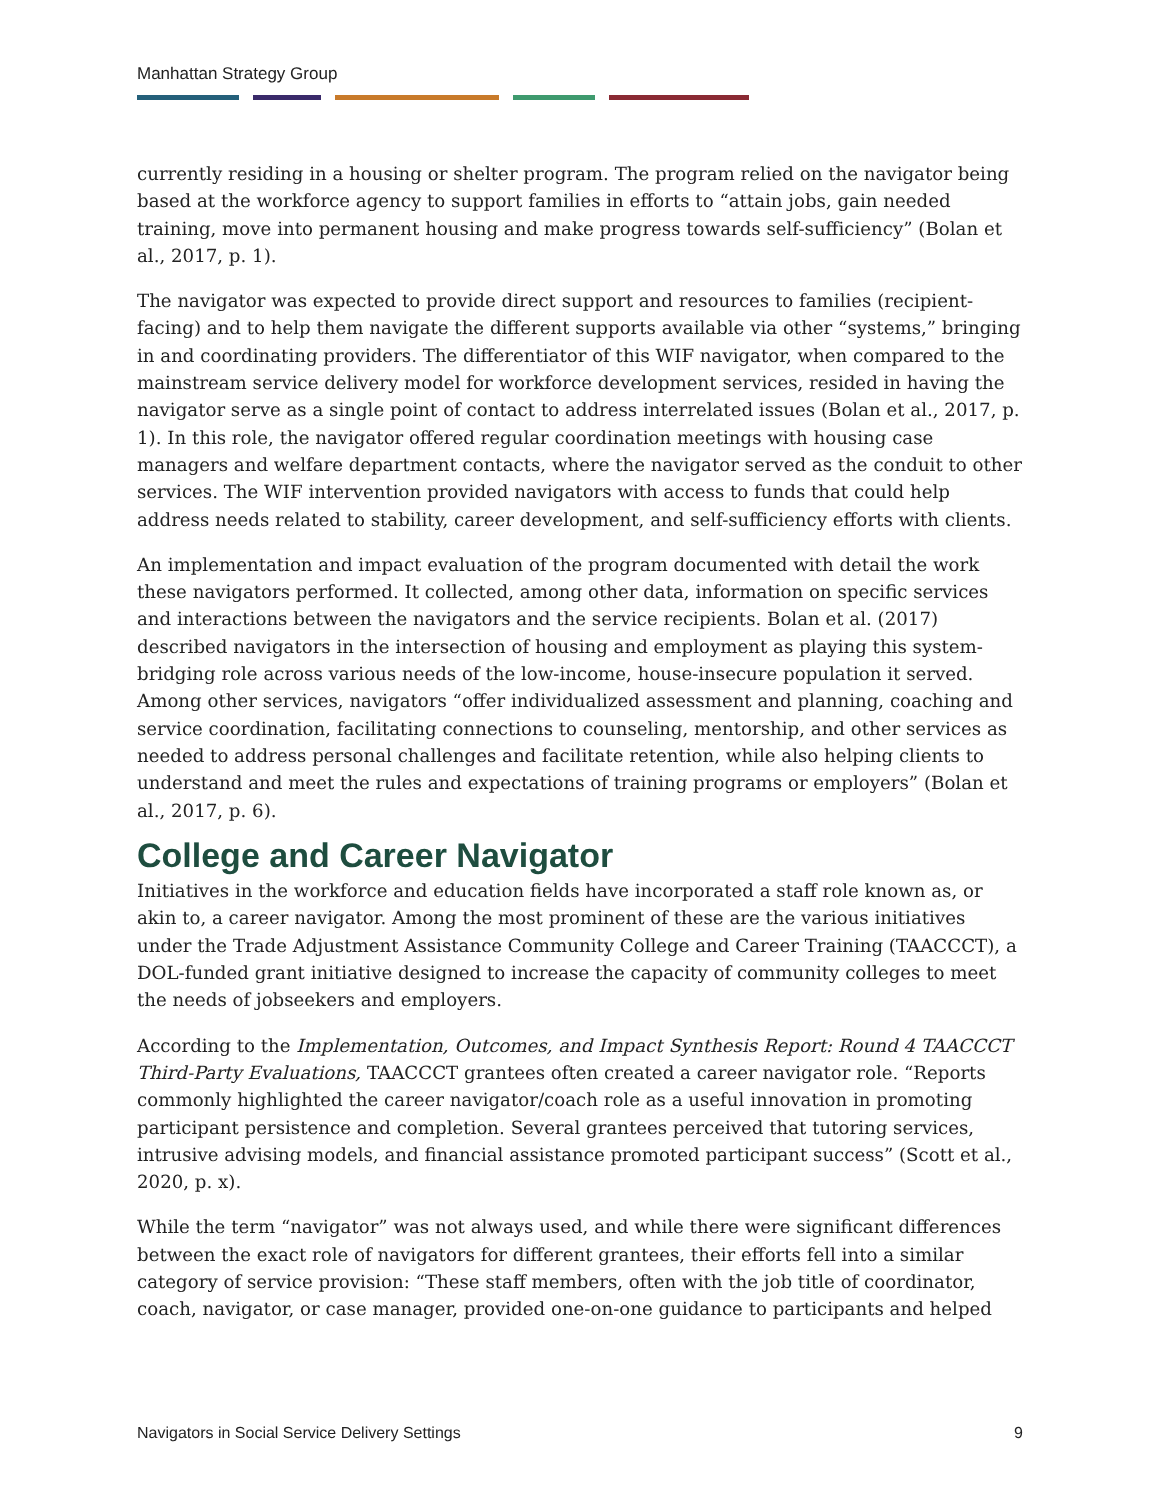Manhattan Strategy Group
currently residing in a housing or shelter program. The program relied on the navigator being based at the workforce agency to support families in efforts to “attain jobs, gain needed training, move into permanent housing and make progress towards self-sufficiency” (Bolan et al., 2017, p. 1).
The navigator was expected to provide direct support and resources to families (recipient-facing) and to help them navigate the different supports available via other “systems,” bringing in and coordinating providers. The differentiator of this WIF navigator, when compared to the mainstream service delivery model for workforce development services, resided in having the navigator serve as a single point of contact to address interrelated issues (Bolan et al., 2017, p. 1). In this role, the navigator offered regular coordination meetings with housing case managers and welfare department contacts, where the navigator served as the conduit to other services. The WIF intervention provided navigators with access to funds that could help address needs related to stability, career development, and self-sufficiency efforts with clients.
An implementation and impact evaluation of the program documented with detail the work these navigators performed. It collected, among other data, information on specific services and interactions between the navigators and the service recipients. Bolan et al. (2017) described navigators in the intersection of housing and employment as playing this system-bridging role across various needs of the low-income, house-insecure population it served. Among other services, navigators “offer individualized assessment and planning, coaching and service coordination, facilitating connections to counseling, mentorship, and other services as needed to address personal challenges and facilitate retention, while also helping clients to understand and meet the rules and expectations of training programs or employers” (Bolan et al., 2017, p. 6).
College and Career Navigator
Initiatives in the workforce and education fields have incorporated a staff role known as, or akin to, a career navigator. Among the most prominent of these are the various initiatives under the Trade Adjustment Assistance Community College and Career Training (TAACCCT), a DOL-funded grant initiative designed to increase the capacity of community colleges to meet the needs of jobseekers and employers.
According to the Implementation, Outcomes, and Impact Synthesis Report: Round 4 TAACCCT Third-Party Evaluations, TAACCCT grantees often created a career navigator role. “Reports commonly highlighted the career navigator/coach role as a useful innovation in promoting participant persistence and completion. Several grantees perceived that tutoring services, intrusive advising models, and financial assistance promoted participant success” (Scott et al., 2020, p. x).
While the term “navigator” was not always used, and while there were significant differences between the exact role of navigators for different grantees, their efforts fell into a similar category of service provision: “These staff members, often with the job title of coordinator, coach, navigator, or case manager, provided one-on-one guidance to participants and helped
Navigators in Social Service Delivery Settings 9